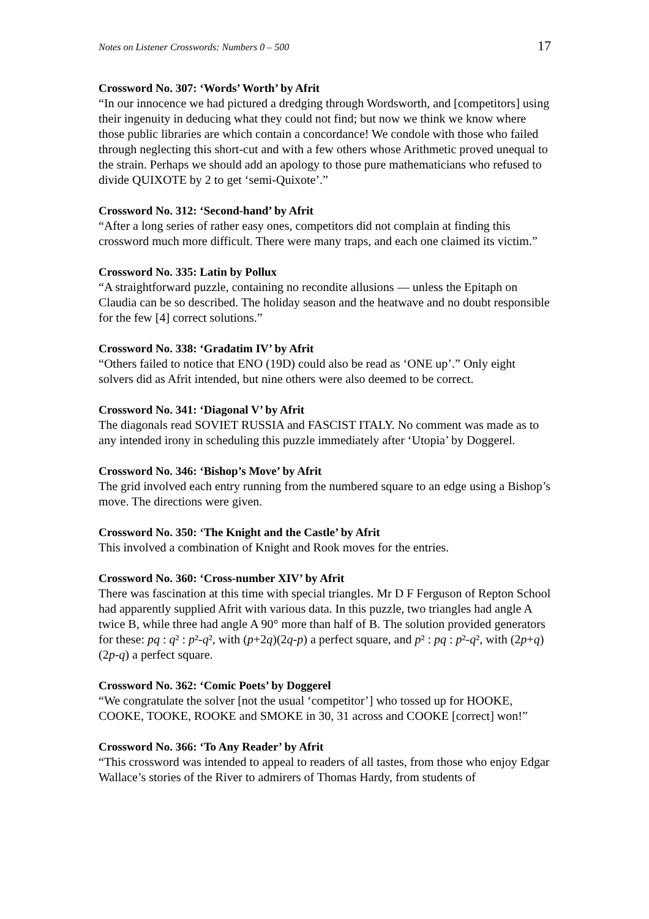Notes on Listener Crosswords: Numbers 0 – 500 17
Crossword No. 307: ‘Words’ Worth’ by Afrit
“In our innocence we had pictured a dredging through Wordsworth, and [competitors] using their ingenuity in deducing what they could not find; but now we think we know where those public libraries are which contain a concordance! We condole with those who failed through neglecting this short-cut and with a few others whose Arithmetic proved unequal to the strain. Perhaps we should add an apology to those pure mathematicians who refused to divide QUIXOTE by 2 to get ‘semi-Quixote’.”
Crossword No. 312: ‘Second-hand’ by Afrit
“After a long series of rather easy ones, competitors did not complain at finding this crossword much more difficult. There were many traps, and each one claimed its victim.”
Crossword No. 335: Latin by Pollux
“A straightforward puzzle, containing no recondite allusions — unless the Epitaph on Claudia can be so described. The holiday season and the heatwave and no doubt responsible for the few [4] correct solutions.”
Crossword No. 338: ‘Gradatim IV’ by Afrit
“Others failed to notice that ENO (19D) could also be read as ‘ONE up’.” Only eight solvers did as Afrit intended, but nine others were also deemed to be correct.
Crossword No. 341: ‘Diagonal V’ by Afrit
The diagonals read SOVIET RUSSIA and FASCIST ITALY. No comment was made as to any intended irony in scheduling this puzzle immediately after ‘Utopia’ by Doggerel.
Crossword No. 346: ‘Bishop’s Move’ by Afrit
The grid involved each entry running from the numbered square to an edge using a Bishop’s move. The directions were given.
Crossword No. 350: ‘The Knight and the Castle’ by Afrit
This involved a combination of Knight and Rook moves for the entries.
Crossword No. 360: ‘Cross-number XIV’ by Afrit
There was fascination at this time with special triangles. Mr D F Ferguson of Repton School had apparently supplied Afrit with various data. In this puzzle, two triangles had angle A twice B, while three had angle A 90° more than half of B. The solution provided generators for these: pq : q² : p²-q², with (p+2q)(2q-p) a perfect square, and p² : pq : p²-q², with (2p+q)(2p-q) a perfect square.
Crossword No. 362: ‘Comic Poets’ by Doggerel
“We congratulate the solver [not the usual ‘competitor’] who tossed up for HOOKE, COOKE, TOOKE, ROOKE and SMOKE in 30, 31 across and COOKE [correct] won!”
Crossword No. 366: ‘To Any Reader’ by Afrit
“This crossword was intended to appeal to readers of all tastes, from those who enjoy Edgar Wallace’s stories of the River to admirers of Thomas Hardy, from students of